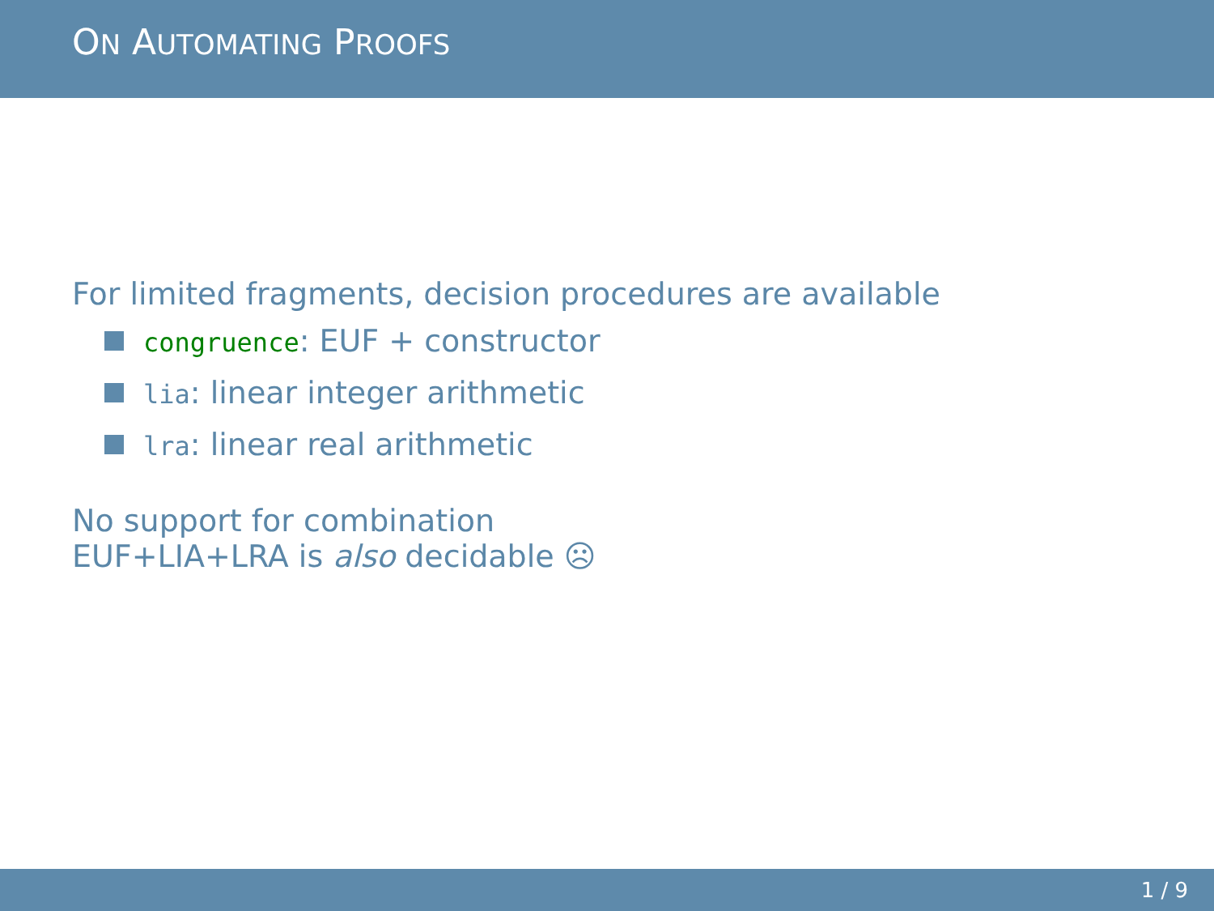ON AUTOMATING PROOFS
For limited fragments, decision procedures are available
congruence: EUF + constructor
lia: linear integer arithmetic
lra: linear real arithmetic
No support for combination
EUF+LIA+LRA is also decidable ☹
1 / 9